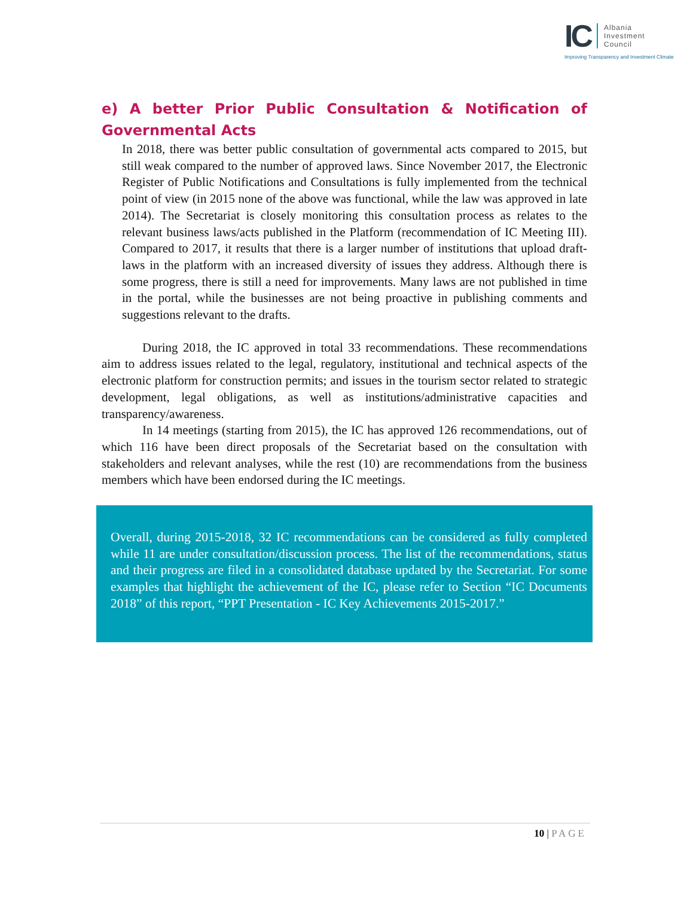IC
Albania
Investment
Council
Improving Transparency and Investment Climate
e) A better Prior Public Consultation & Notification of Governmental Acts
In 2018, there was better public consultation of governmental acts compared to 2015, but still weak compared to the number of approved laws. Since November 2017, the Electronic Register of Public Notifications and Consultations is fully implemented from the technical point of view (in 2015 none of the above was functional, while the law was approved in late 2014). The Secretariat is closely monitoring this consultation process as relates to the relevant business laws/acts published in the Platform (recommendation of IC Meeting III). Compared to 2017, it results that there is a larger number of institutions that upload draft-laws in the platform with an increased diversity of issues they address. Although there is some progress, there is still a need for improvements. Many laws are not published in time in the portal, while the businesses are not being proactive in publishing comments and suggestions relevant to the drafts.
During 2018, the IC approved in total 33 recommendations. These recommendations aim to address issues related to the legal, regulatory, institutional and technical aspects of the electronic platform for construction permits; and issues in the tourism sector related to strategic development, legal obligations, as well as institutions/administrative capacities and transparency/awareness.
In 14 meetings (starting from 2015), the IC has approved 126 recommendations, out of which 116 have been direct proposals of the Secretariat based on the consultation with stakeholders and relevant analyses, while the rest (10) are recommendations from the business members which have been endorsed during the IC meetings.
Overall, during 2015-2018, 32 IC recommendations can be considered as fully completed while 11 are under consultation/discussion process. The list of the recommendations, status and their progress are filed in a consolidated database updated by the Secretariat. For some examples that highlight the achievement of the IC, please refer to Section “IC Documents 2018” of this report, “PPT Presentation - IC Key Achievements 2015-2017.”
10 | PAGE